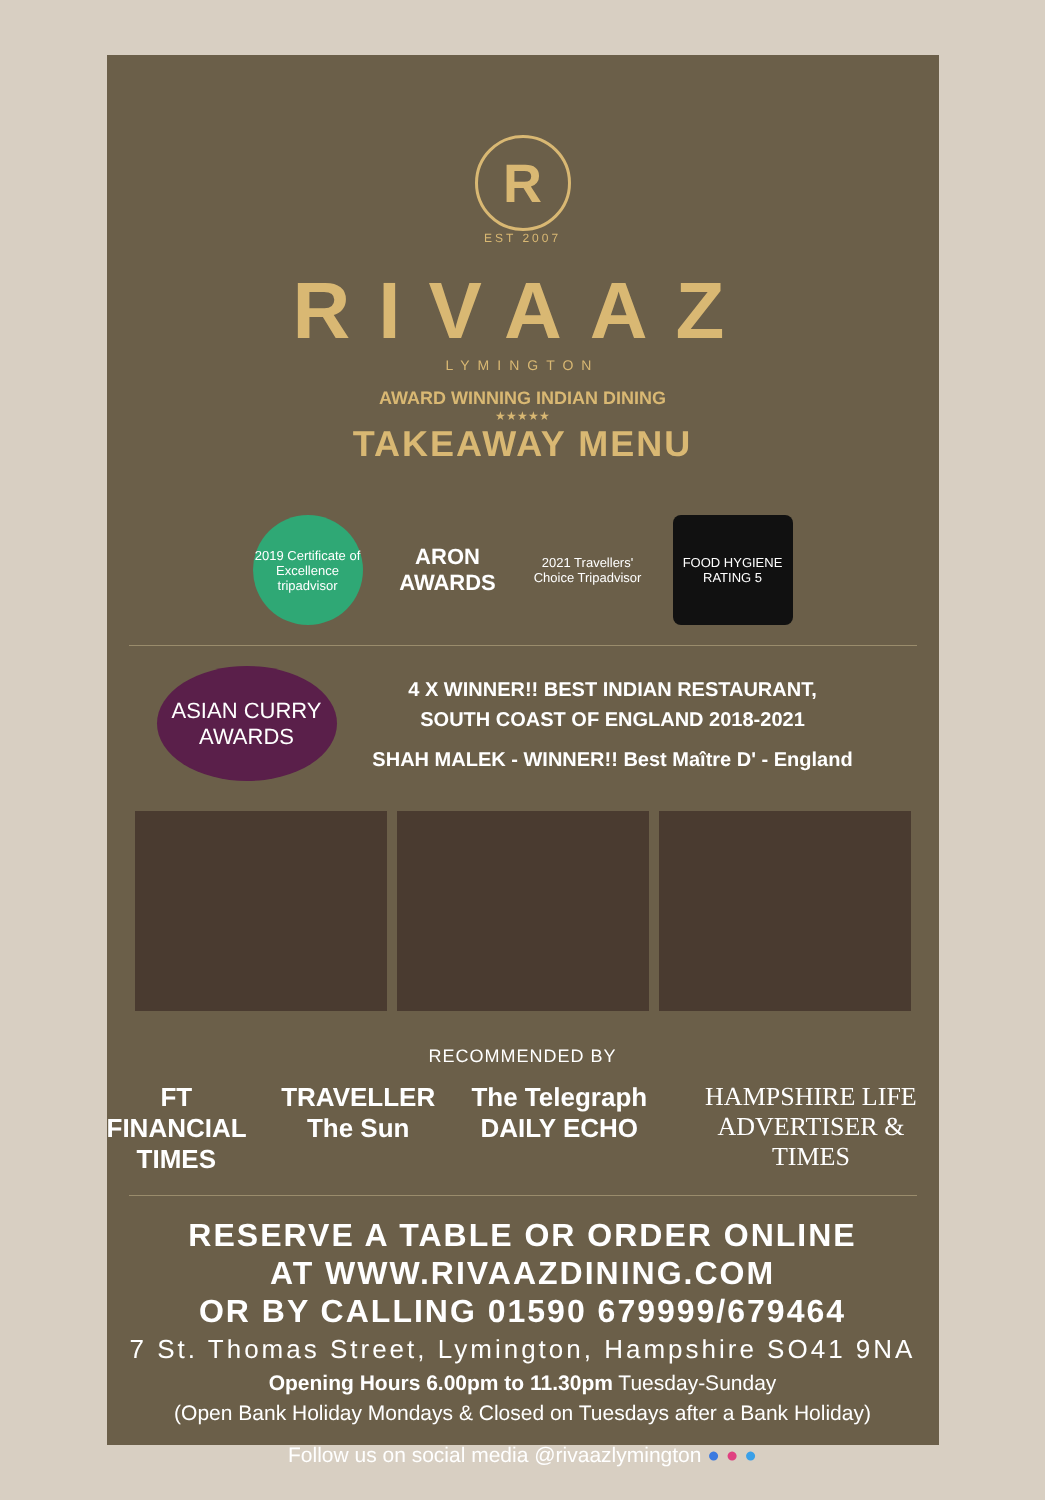R
EST 2007
RIVAAZ
LYMINGTON
AWARD WINNING INDIAN DINING
★★★★★
TAKEAWAY MENU
2019 Certificate of Excellence tripadvisor
ARON AWARDS
2021 Travellers' Choice Tripadvisor
FOOD HYGIENE RATING 5
ASIAN CURRY AWARDS
4 X WINNER!! BEST INDIAN RESTAURANT,
SOUTH COAST OF ENGLAND 2018-2021
SHAH MALEK - WINNER!! Best Maître D' - England
RECOMMENDED BY
FT FINANCIAL TIMES TRAVELLER The Sun The Telegraph DAILY ECHO HAMPSHIRE LIFE ADVERTISER & TIMES
RESERVE A TABLE OR ORDER ONLINE
AT WWW.RIVAAZDINING.COM
OR BY CALLING 01590 679999/679464
7 St. Thomas Street, Lymington, Hampshire SO41 9NA
Opening Hours 6.00pm to 11.30pm Tuesday-Sunday
(Open Bank Holiday Mondays & Closed on Tuesdays after a Bank Holiday)
Follow us on social media @rivaazlymington ● ● ●